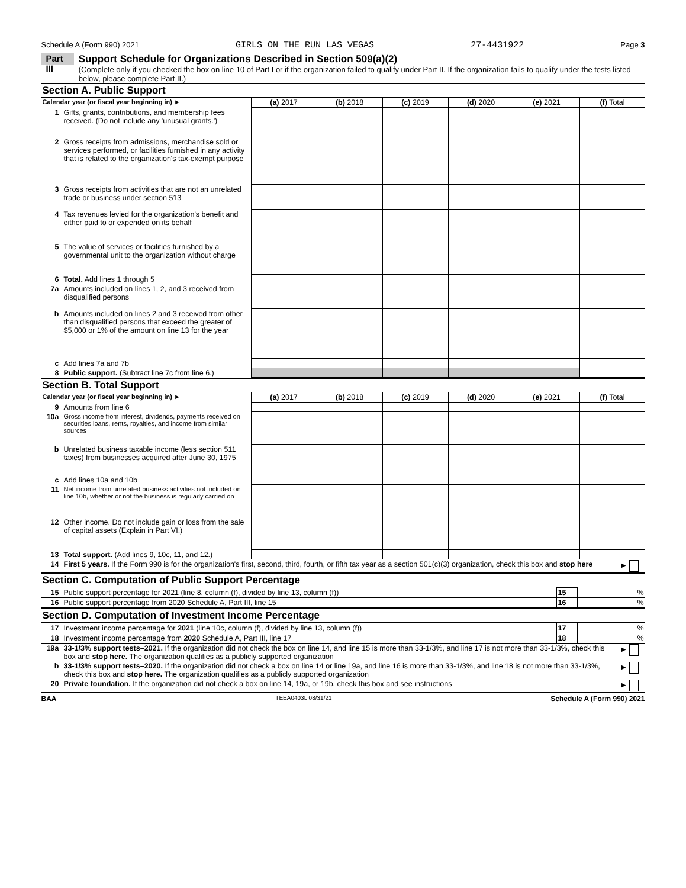Schedule A (Form 990) 2021 GIRLS ON THE RUN LAS VEGAS 27-4431922 Page 3
Part III
Support Schedule for Organizations Described in Section 509(a)(2)
(Complete only if you checked the box on line 10 of Part I or if the organization failed to qualify under Part II. If the organization fails to qualify under the tests listed below, please complete Part II.)
Section A. Public Support
| Calendar year (or fiscal year beginning in) ► | | (a) 2017 | (b) 2018 | (c) 2019 | (d) 2020 | (e) 2021 | (f) Total |
| --- | --- | --- | --- | --- | --- | --- | --- |
| 1 | Gifts, grants, contributions, and membership fees received. (Do not include any 'unusual grants.') | | | | | | |
| 2 | Gross receipts from admissions, merchandise sold or services performed, or facilities furnished in any activity that is related to the organization's tax-exempt purpose | | | | | | |
| 3 | Gross receipts from activities that are not an unrelated trade or business under section 513 | | | | | | |
| 4 | Tax revenues levied for the organization's benefit and either paid to or expended on its behalf | | | | | | |
| 5 | The value of services or facilities furnished by a governmental unit to the organization without charge | | | | | | |
| 6 | Total. Add lines 1 through 5 | | | | | | |
| 7a | Amounts included on lines 1, 2, and 3 received from disqualified persons | | | | | | |
| b | Amounts included on lines 2 and 3 received from other than disqualified persons that exceed the greater of $5,000 or 1% of the amount on line 13 for the year | | | | | | |
| c | Add lines 7a and 7b | | | | | | |
| 8 | Public support. (Subtract line 7c from line 6.) | | | | | | |
Section B. Total Support
| Calendar year (or fiscal year beginning in) ► | | (a) 2017 | (b) 2018 | (c) 2019 | (d) 2020 | (e) 2021 | (f) Total |
| --- | --- | --- | --- | --- | --- | --- | --- |
| 9 | Amounts from line 6 | | | | | | |
| 10a | Gross income from interest, dividends, payments received on securities loans, rents, royalties, and income from similar sources | | | | | | |
| b | Unrelated business taxable income (less section 511 taxes) from businesses acquired after June 30, 1975 | | | | | | |
| c | Add lines 10a and 10b | | | | | | |
| 11 | Net income from unrelated business activities not included on line 10b, whether or not the business is regularly carried on | | | | | | |
| 12 | Other income. Do not include gain or loss from the sale of capital assets (Explain in Part VI.) | | | | | | |
| 13 | Total support. (Add lines 9, 10c, 11, and 12.) | | | | | | |
| 14 | First 5 years. If the Form 990 is for the organization's first, second, third, fourth, or fifth tax year as a section 501(c)(3) organization, check this box and stop here | ► |
Section C. Computation of Public Support Percentage
| 15 | Public support percentage for 2021 (line 8, column (f), divided by line 13, column (f)) | 15 | % |
| 16 | Public support percentage from 2020 Schedule A, Part III, line 15 | 16 | % |
Section D. Computation of Investment Income Percentage
| 17 | Investment income percentage for 2021 (line 10c, column (f), divided by line 13, column (f)) | 17 | % |
| 18 | Investment income percentage from 2020 Schedule A, Part III, line 17 | 18 | % |
| 19a | 33-1/3% support tests–2021. If the organization did not check the box on line 14, and line 15 is more than 33-1/3%, and line 17 is not more than 33-1/3%, check this box and stop here. The organization qualifies as a publicly supported organization | ► |
| b | 33-1/3% support tests–2020. If the organization did not check a box on line 14 or line 19a, and line 16 is more than 33-1/3%, and line 18 is not more than 33-1/3%, check this box and stop here. The organization qualifies as a publicly supported organization | ► |
| 20 | Private foundation. If the organization did not check a box on line 14, 19a, or 19b, check this box and see instructions | ► |
BAA TEEA0403L 08/31/21 Schedule A (Form 990) 2021